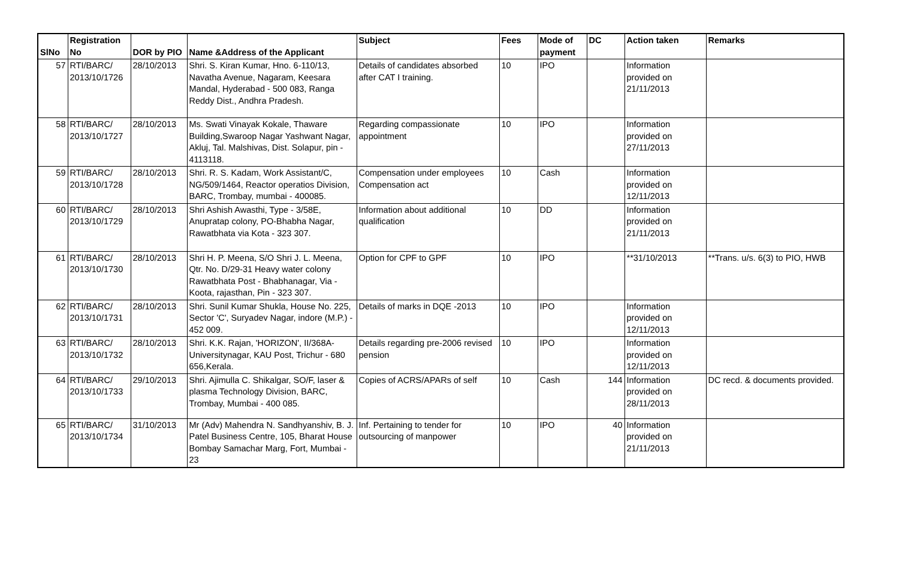| SlNo | Registration No | DOR by PIO | Name &Address of the Applicant | Subject | Fees | Mode of payment | DC | Action taken | Remarks |
| --- | --- | --- | --- | --- | --- | --- | --- | --- | --- |
| 57 | RTI/BARC/ 2013/10/1726 | 28/10/2013 | Shri. S. Kiran Kumar, Hno. 6-110/13, Navatha Avenue, Nagaram, Keesara Mandal, Hyderabad - 500 083, Ranga Reddy Dist., Andhra Pradesh. | Details of candidates absorbed after CAT I training. | 10 | IPO | | Information provided on 21/11/2013 | |
| 58 | RTI/BARC/ 2013/10/1727 | 28/10/2013 | Ms. Swati Vinayak Kokale, Thaware Building,Swaroop Nagar Yashwant Nagar, Akluj, Tal. Malshivas, Dist. Solapur, pin - 4113118. | Regarding compassionate appointment | 10 | IPO | | Information provided on 27/11/2013 | |
| 59 | RTI/BARC/ 2013/10/1728 | 28/10/2013 | Shri. R. S. Kadam, Work Assistant/C, NG/509/1464, Reactor operatios Division, BARC, Trombay, mumbai - 400085. | Compensation under employees Compensation act | 10 | Cash | | Information provided on 12/11/2013 | |
| 60 | RTI/BARC/ 2013/10/1729 | 28/10/2013 | Shri Ashish Awasthi, Type - 3/58E, Anupratap colony, PO-Bhabha Nagar, Rawatbhata via Kota - 323 307. | Information about additional qualification | 10 | DD | | Information provided on 21/11/2013 | |
| 61 | RTI/BARC/ 2013/10/1730 | 28/10/2013 | Shri H. P. Meena, S/O Shri J. L. Meena, Qtr. No. D/29-31 Heavy water colony Rawatbhata Post - Bhabhanagar, Via - Koota, rajasthan, Pin - 323 307. | Option for CPF to GPF | 10 | IPO | | **31/10/2013 | **Trans. u/s. 6(3) to PIO, HWB |
| 62 | RTI/BARC/ 2013/10/1731 | 28/10/2013 | Shri. Sunil Kumar Shukla, House No. 225, Sector 'C', Suryadev Nagar, indore (M.P.) - 452 009. | Details of marks in DQE -2013 | 10 | IPO | | Information provided on 12/11/2013 | |
| 63 | RTI/BARC/ 2013/10/1732 | 28/10/2013 | Shri. K.K. Rajan, 'HORIZON', II/368A-Universitynagar, KAU Post, Trichur - 680 656,Kerala. | Details regarding pre-2006 revised pension | 10 | IPO | | Information provided on 12/11/2013 | |
| 64 | RTI/BARC/ 2013/10/1733 | 29/10/2013 | Shri. Ajimulla C. Shikalgar, SO/F, laser & plasma Technology Division, BARC, Trombay, Mumbai - 400 085. | Copies of ACRS/APARs of self | 10 | Cash | 144 | Information provided on 28/11/2013 | DC recd. & documents provided. |
| 65 | RTI/BARC/ 2013/10/1734 | 31/10/2013 | Mr (Adv) Mahendra N. Sandhyanshiv, B. J. Patel Business Centre, 105, Bharat House Bombay Samachar Marg, Fort, Mumbai - 23 | Inf. Pertaining to tender for outsourcing of manpower | 10 | IPO | 40 | Information provided on 21/11/2013 | |